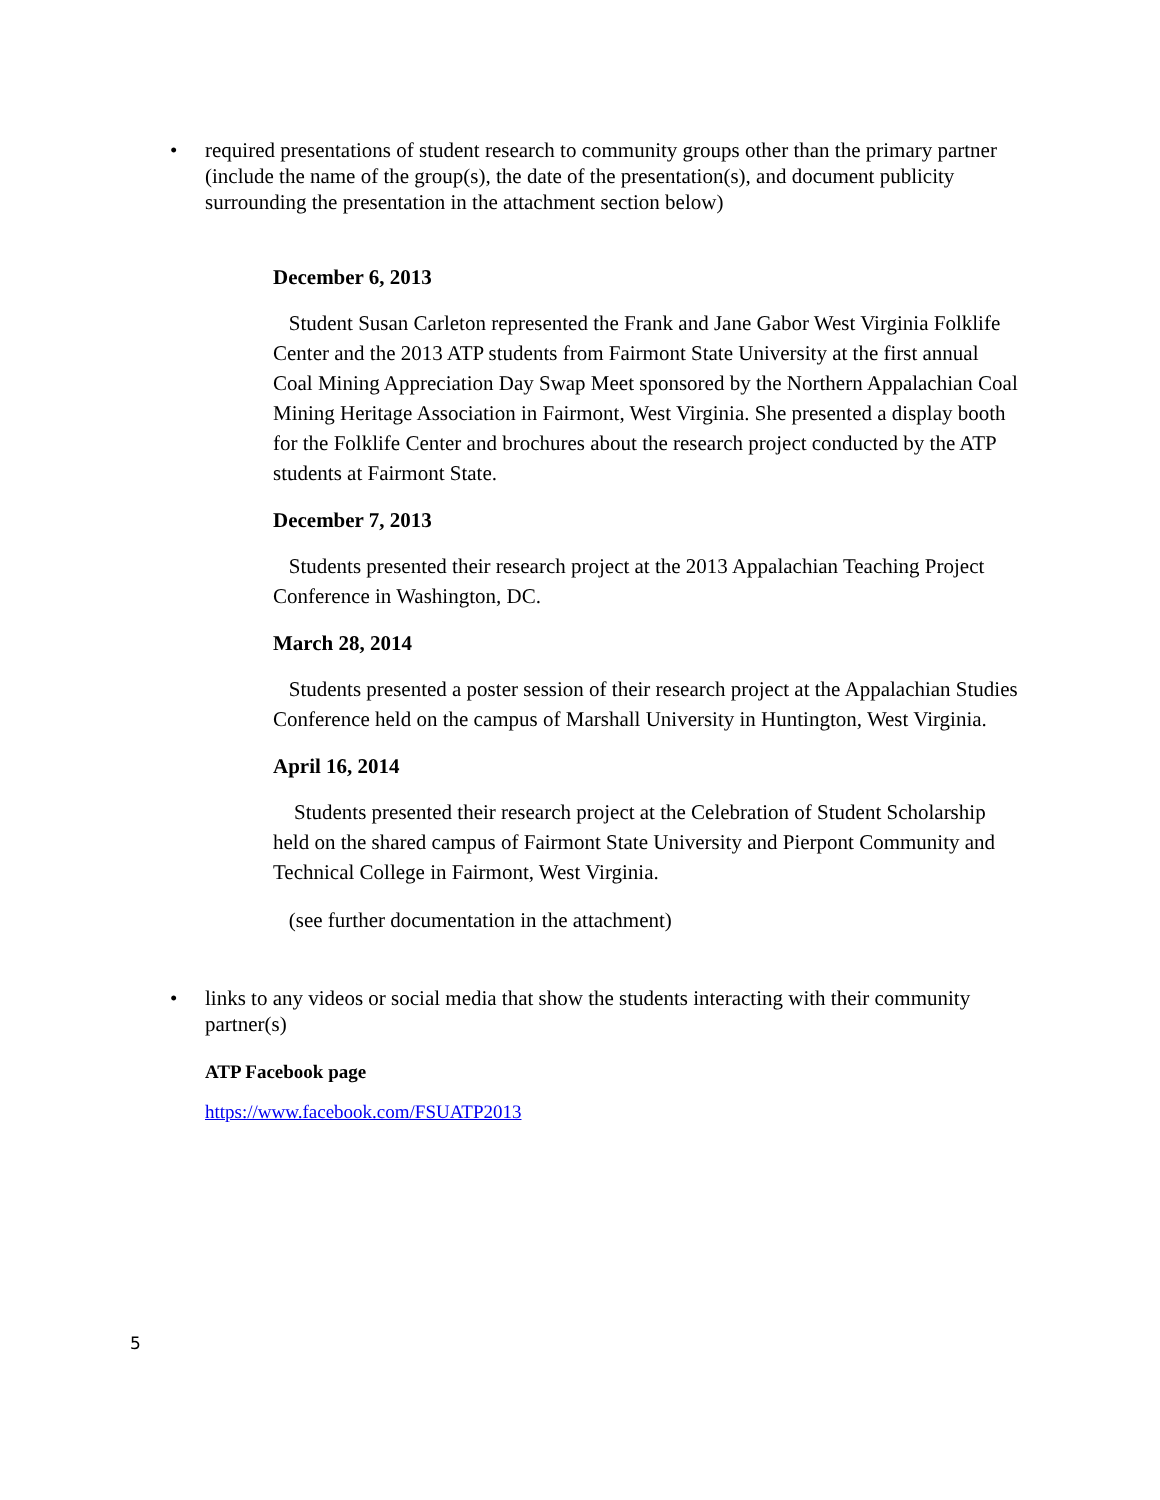• required presentations of student research to community groups other than the primary partner (include the name of the group(s), the date of the presentation(s), and document publicity surrounding the presentation in the attachment section below)
December 6, 2013
Student Susan Carleton represented the Frank and Jane Gabor West Virginia Folklife Center and the 2013 ATP students from Fairmont State University at the first annual Coal Mining Appreciation Day Swap Meet sponsored by the Northern Appalachian Coal Mining Heritage Association in Fairmont, West Virginia. She presented a display booth for the Folklife Center and brochures about the research project conducted by the ATP students at Fairmont State.
December 7, 2013
Students presented their research project at the 2013 Appalachian Teaching Project Conference in Washington, DC.
March 28, 2014
Students presented a poster session of their research project at the Appalachian Studies Conference held on the campus of Marshall University in Huntington, West Virginia.
April 16, 2014
Students presented their research project at the Celebration of Student Scholarship held on the shared campus of Fairmont State University and Pierpont Community and Technical College in Fairmont, West Virginia.
(see further documentation in the attachment)
• links to any videos or social media that show the students interacting with their community partner(s)
ATP Facebook page
https://www.facebook.com/FSUATP2013
5